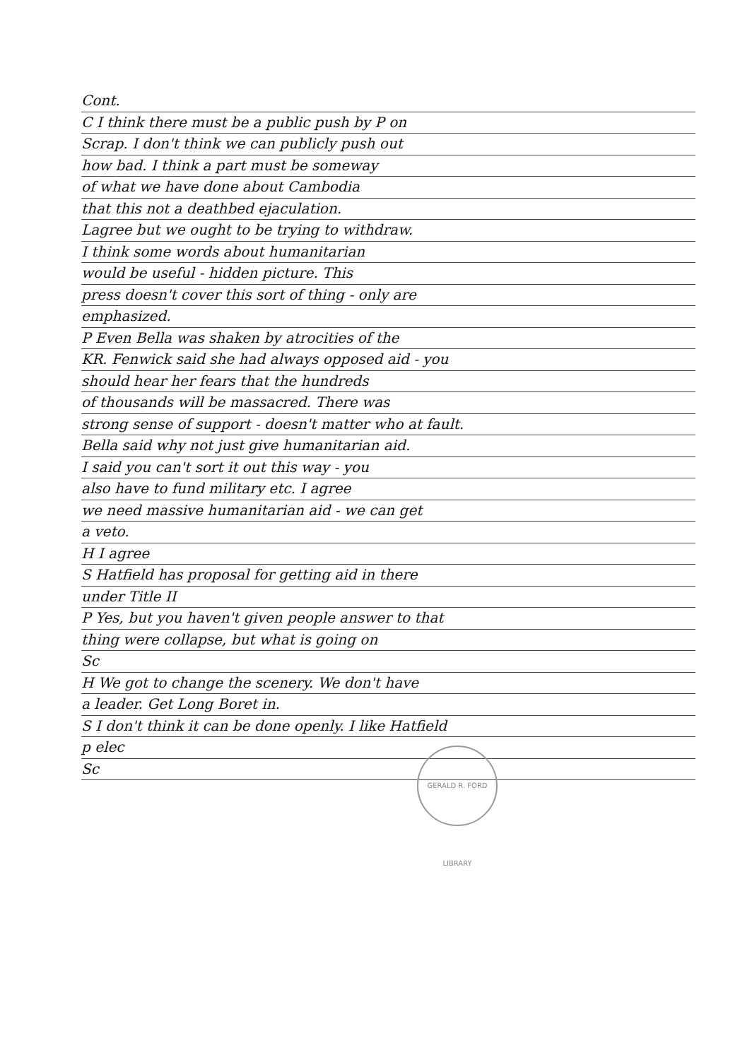Cont.
C I think there must be a public push by P on
Scrap. I don't think we can publicly push out
how bad. I think a part must be someway
of what we have done about Cambodia
that this not a deathbed ejaculation.
Lagree but we ought to be trying to withdraw.
I think some words about humanitarian
would be useful - hidden picture. This
press doesn't cover this sort of thing - only are
emphasized.
P Even Bella was shaken by atrocities of the
KR. Fenwick said she had always opposed aid - you
should hear her fears that the hundreds
of thousands will be massacred. There was
strong sense of support - doesn't matter who at fault.
Bella said why not just give humanitarian aid.
I said you can't sort it out this way - you
also have to fund military etc. I agree
we need massive humanitarian aid - we can get
a veto.
H I agree
S Hatfield has proposal for getting aid in there
under Title II
P Yes, but you haven't given people answer to that
thing were collapse, but what is going on
Sc
H We got to change the scenery. We don't have
a leader. Get Long Boret in.
S I don't think it can be done openly. I like Hatfield
p elec
Sc
GERALD R. FORD LIBRARY